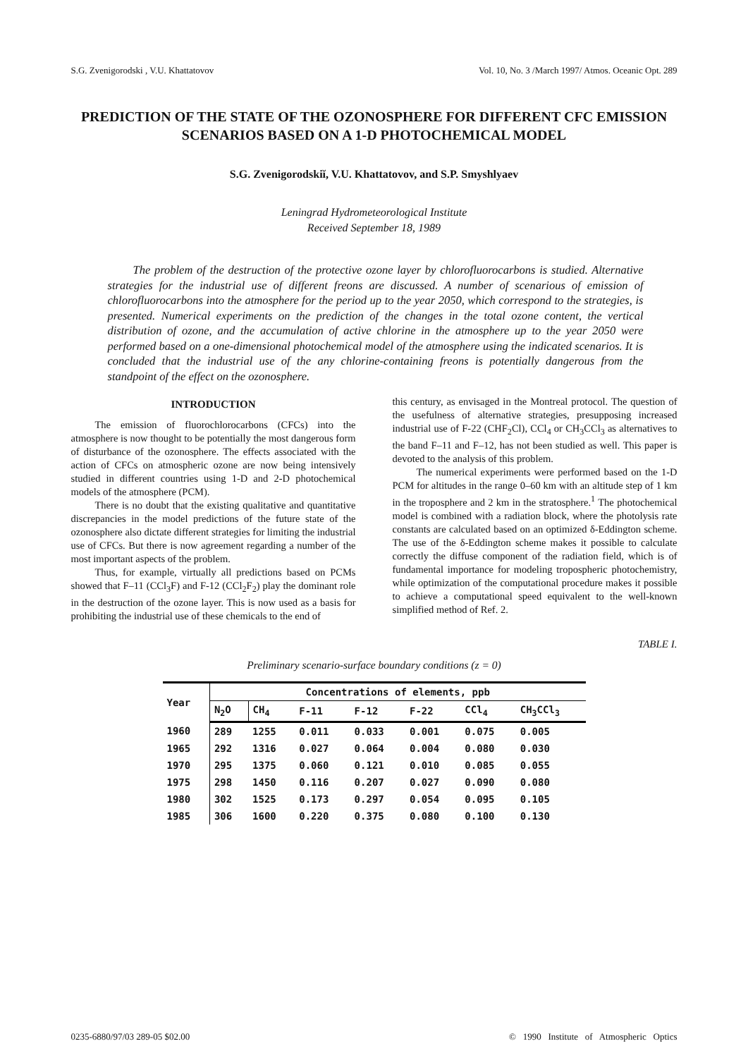S.G. Zvenigorodski , V.U. Khattatovov Vol. 10, No. 3 /March 1997/ Atmos. Oceanic Opt. 289
PREDICTION OF THE STATE OF THE OZONOSPHERE FOR DIFFERENT CFC EMISSION SCENARIOS BASED ON A 1-D PHOTOCHEMICAL MODEL
S.G. Zvenigorodskiĭ, V.U. Khattatovov, and S.P. Smyshlyaev
Leningrad Hydrometeorological Institute
Received September 18, 1989
The problem of the destruction of the protective ozone layer by chlorofluorocarbons is studied. Alternative strategies for the industrial use of different freons are discussed. A number of scenarious of emission of chlorofluorocarbons into the atmosphere for the period up to the year 2050, which correspond to the strategies, is presented. Numerical experiments on the prediction of the changes in the total ozone content, the vertical distribution of ozone, and the accumulation of active chlorine in the atmosphere up to the year 2050 were performed based on a one-dimensional photochemical model of the atmosphere using the indicated scenarios. It is concluded that the industrial use of the any chlorine-containing freons is potentially dangerous from the standpoint of the effect on the ozonosphere.
INTRODUCTION
The emission of fluorochlorocarbons (CFCs) into the atmosphere is now thought to be potentially the most dangerous form of disturbance of the ozonosphere. The effects associated with the action of CFCs on atmospheric ozone are now being intensively studied in different countries using 1-D and 2-D photochemical models of the atmosphere (PCM).
There is no doubt that the existing qualitative and quantitative discrepancies in the model predictions of the future state of the ozonosphere also dictate different strategies for limiting the industrial use of CFCs. But there is now agreement regarding a number of the most important aspects of the problem.
Thus, for example, virtually all predictions based on PCMs showed that F–11 (CCl<sub>3</sub>F) and F-12 (CCl<sub>2</sub>F<sub>2</sub>) play the dominant role in the destruction of the ozone layer. This is now used as a basis for prohibiting the industrial use of these chemicals to the end of
this century, as envisaged in the Montreal protocol. The question of the usefulness of alternative strategies, presupposing increased industrial use of F-22 (CHF<sub>2</sub>Cl), CCl<sub>4</sub> or CH<sub>3</sub>CCl<sub>3</sub> as alternatives to the band F–11 and F–12, has not been studied as well. This paper is devoted to the analysis of this problem.
The numerical experiments were performed based on the 1-D PCM for altitudes in the range 0–60 km with an altitude step of 1 km in the troposphere and 2 km in the stratosphere.<sup>1</sup> The photochemical model is combined with a radiation block, where the photolysis rate constants are calculated based on an optimized δ-Eddington scheme. The use of the δ-Eddington scheme makes it possible to calculate correctly the diffuse component of the radiation field, which is of fundamental importance for modeling tropospheric photochemistry, while optimization of the computational procedure makes it possible to achieve a computational speed equivalent to the well-known simplified method of Ref. 2.
TABLE I.
Preliminary scenario-surface boundary conditions (z = 0)
| Year | Concentrations of elements, ppb | | | | | | |
| --- | --- | --- | --- | --- | --- | --- | --- |
| | N<sub>2</sub>O | CH<sub>4</sub> | F-11 | F-12 | F-22 | CCl<sub>4</sub> | CH<sub>3</sub>CCl<sub>3</sub> |
| 1960 | 289 | 1255 | 0.011 | 0.033 | 0.001 | 0.075 | 0.005 |
| 1965 | 292 | 1316 | 0.027 | 0.064 | 0.004 | 0.080 | 0.030 |
| 1970 | 295 | 1375 | 0.060 | 0.121 | 0.010 | 0.085 | 0.055 |
| 1975 | 298 | 1450 | 0.116 | 0.207 | 0.027 | 0.090 | 0.080 |
| 1980 | 302 | 1525 | 0.173 | 0.297 | 0.054 | 0.095 | 0.105 |
| 1985 | 306 | 1600 | 0.220 | 0.375 | 0.080 | 0.100 | 0.130 |
0235-6880/97/03 289-05 $02.00 © 1990 Institute of Atmospheric Optics